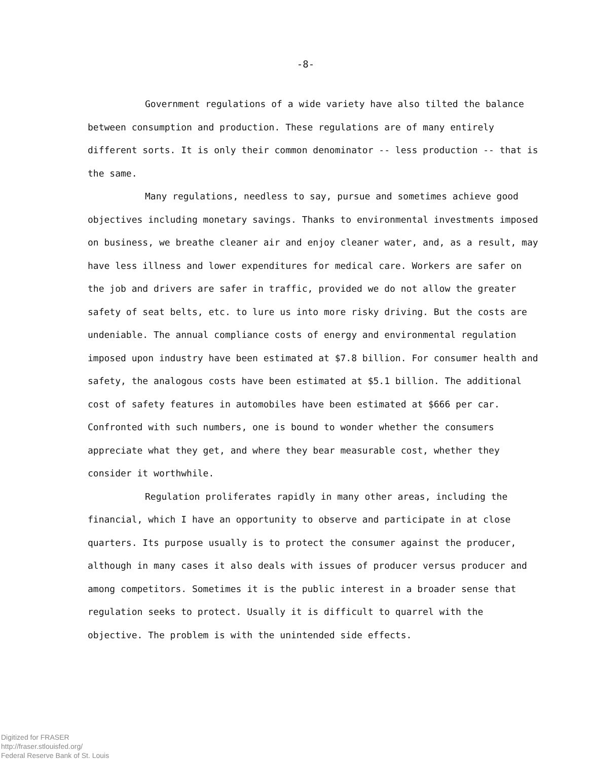-8-
Government regulations of a wide variety have also tilted the balance between consumption and production. These regulations are of many entirely different sorts. It is only their common denominator -- less production -- that is the same.
Many regulations, needless to say, pursue and sometimes achieve good objectives including monetary savings. Thanks to environmental investments imposed on business, we breathe cleaner air and enjoy cleaner water, and, as a result, may have less illness and lower expenditures for medical care. Workers are safer on the job and drivers are safer in traffic, provided we do not allow the greater safety of seat belts, etc. to lure us into more risky driving. But the costs are undeniable. The annual compliance costs of energy and environmental regulation imposed upon industry have been estimated at $7.8 billion. For consumer health and safety, the analogous costs have been estimated at $5.1 billion. The additional cost of safety features in automobiles have been estimated at $666 per car. Confronted with such numbers, one is bound to wonder whether the consumers appreciate what they get, and where they bear measurable cost, whether they consider it worthwhile.
Regulation proliferates rapidly in many other areas, including the financial, which I have an opportunity to observe and participate in at close quarters. Its purpose usually is to protect the consumer against the producer, although in many cases it also deals with issues of producer versus producer and among competitors. Sometimes it is the public interest in a broader sense that regulation seeks to protect. Usually it is difficult to quarrel with the objective. The problem is with the unintended side effects.
Digitized for FRASER
http://fraser.stlouisfed.org/
Federal Reserve Bank of St. Louis